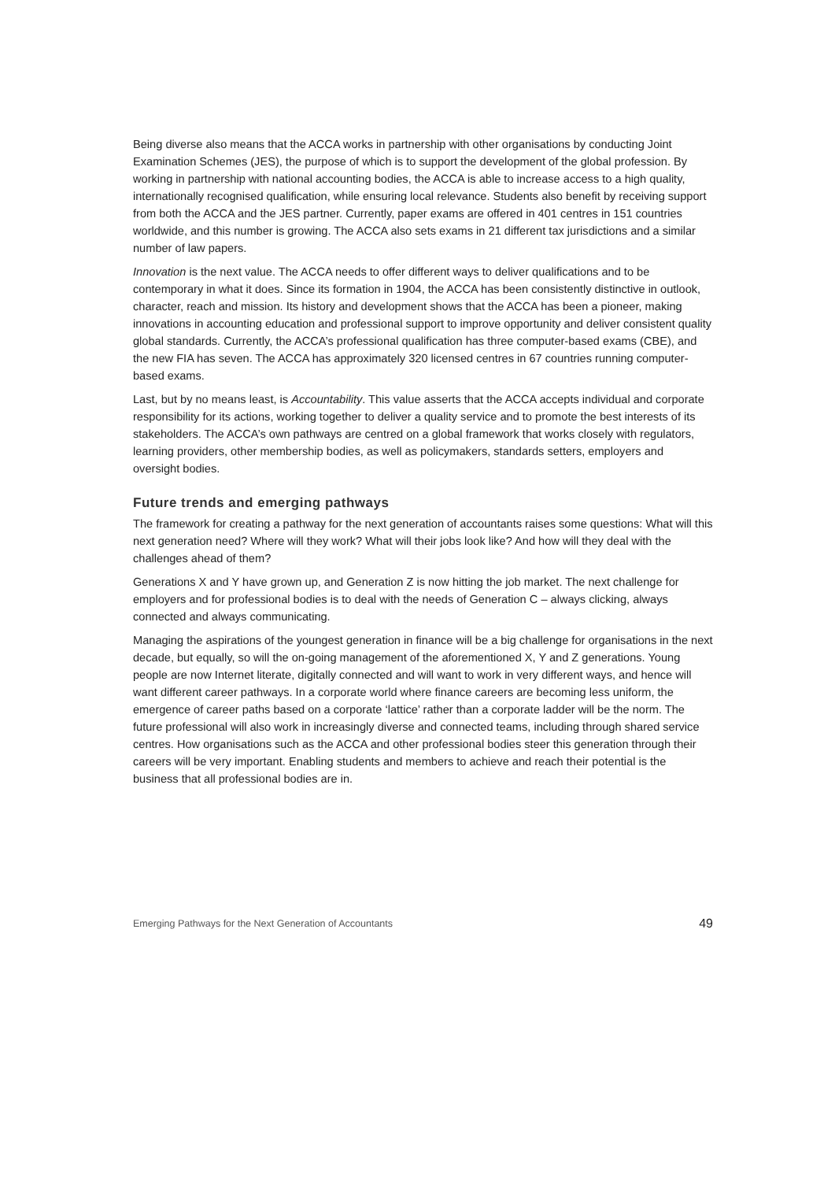Being diverse also means that the ACCA works in partnership with other organisations by conducting Joint Examination Schemes (JES), the purpose of which is to support the development of the global profession. By working in partnership with national accounting bodies, the ACCA is able to increase access to a high quality, internationally recognised qualification, while ensuring local relevance. Students also benefit by receiving support from both the ACCA and the JES partner. Currently, paper exams are offered in 401 centres in 151 countries worldwide, and this number is growing. The ACCA also sets exams in 21 different tax jurisdictions and a similar number of law papers.
Innovation is the next value. The ACCA needs to offer different ways to deliver qualifications and to be contemporary in what it does. Since its formation in 1904, the ACCA has been consistently distinctive in outlook, character, reach and mission. Its history and development shows that the ACCA has been a pioneer, making innovations in accounting education and professional support to improve opportunity and deliver consistent quality global standards. Currently, the ACCA’s professional qualification has three computer-based exams (CBE), and the new FIA has seven. The ACCA has approximately 320 licensed centres in 67 countries running computer-based exams.
Last, but by no means least, is Accountability. This value asserts that the ACCA accepts individual and corporate responsibility for its actions, working together to deliver a quality service and to promote the best interests of its stakeholders. The ACCA’s own pathways are centred on a global framework that works closely with regulators, learning providers, other membership bodies, as well as policymakers, standards setters, employers and oversight bodies.
Future trends and emerging pathways
The framework for creating a pathway for the next generation of accountants raises some questions: What will this next generation need? Where will they work? What will their jobs look like? And how will they deal with the challenges ahead of them?
Generations X and Y have grown up, and Generation Z is now hitting the job market. The next challenge for employers and for professional bodies is to deal with the needs of Generation C – always clicking, always connected and always communicating.
Managing the aspirations of the youngest generation in finance will be a big challenge for organisations in the next decade, but equally, so will the on-going management of the aforementioned X, Y and Z generations. Young people are now Internet literate, digitally connected and will want to work in very different ways, and hence will want different career pathways. In a corporate world where finance careers are becoming less uniform, the emergence of career paths based on a corporate ‘lattice’ rather than a corporate ladder will be the norm. The future professional will also work in increasingly diverse and connected teams, including through shared service centres. How organisations such as the ACCA and other professional bodies steer this generation through their careers will be very important. Enabling students and members to achieve and reach their potential is the business that all professional bodies are in.
Emerging Pathways for the Next Generation of Accountants 49